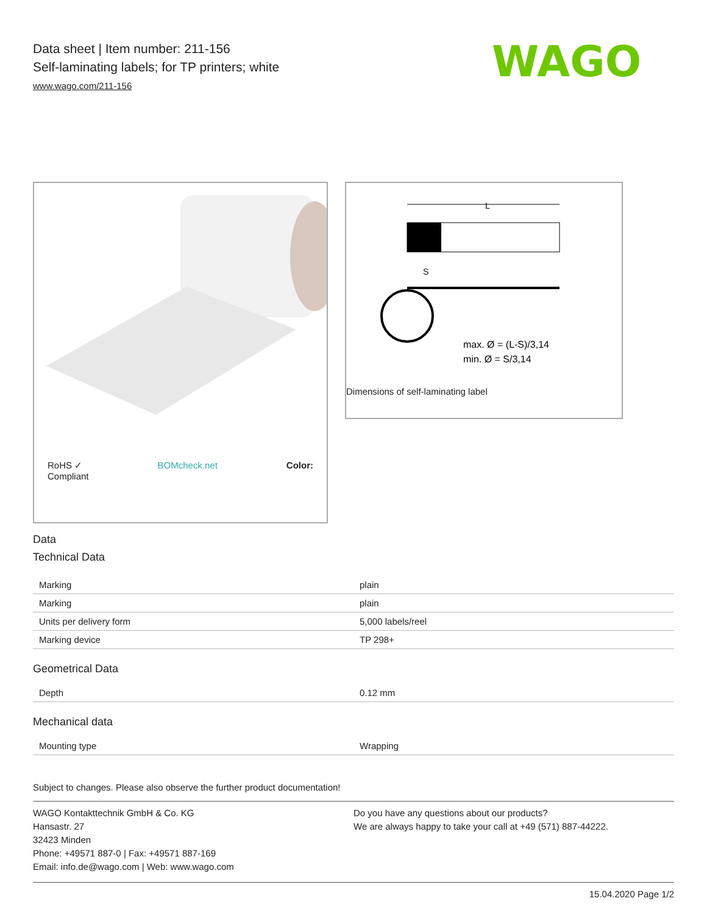Data sheet | Item number: 211-156
Self-laminating labels; for TP printers; white
www.wago.com/211-156
WAGO
RoHS ✓
Compliant BOMcheck.net Color:
L
S
max. Ø = (L-S)/3,14
min. Ø = S/3,14
Dimensions of self-laminating label
Data
Technical Data
| Marking | plain |
| Marking | plain |
| Units per delivery form | 5,000 labels/reel |
| Marking device | TP 298+ |
Geometrical Data
| Depth | 0.12 mm |
Mechanical data
| Mounting type | Wrapping |
Subject to changes. Please also observe the further product documentation!
WAGO Kontakttechnik GmbH & Co. KG
Hansastr. 27
32423 Minden
Phone: +49571 887-0 | Fax: +49571 887-169
Email: info.de@wago.com | Web: www.wago.com
Do you have any questions about our products?
We are always happy to take your call at +49 (571) 887-44222.
15.04.2020 Page 1/2